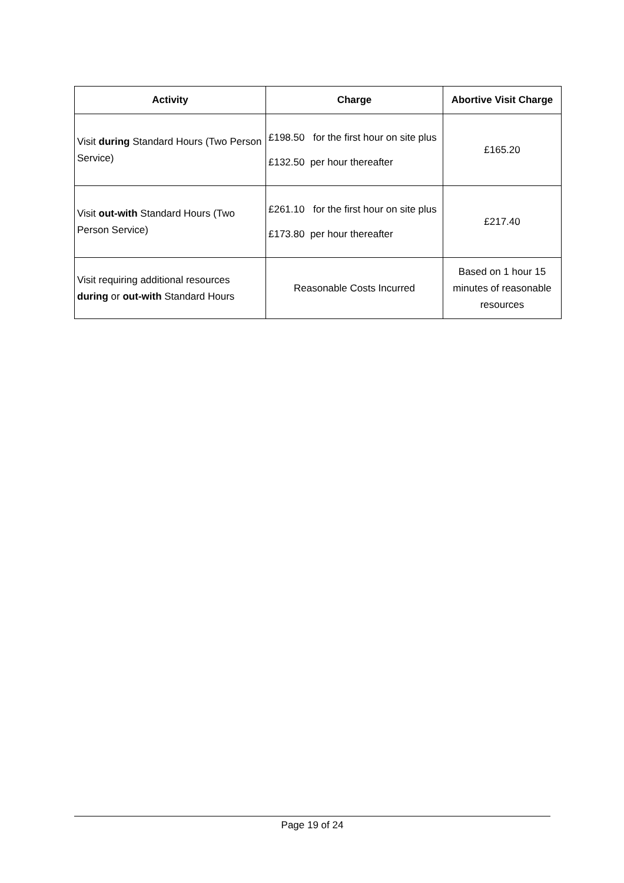| Activity | Charge | Abortive Visit Charge |
| --- | --- | --- |
| Visit during Standard Hours (Two Person Service) | £198.50 for the first hour on site plus £132.50 per hour thereafter | £165.20 |
| Visit out-with Standard Hours (Two Person Service) | £261.10 for the first hour on site plus £173.80 per hour thereafter | £217.40 |
| Visit requiring additional resources during or out-with Standard Hours | Reasonable Costs Incurred | Based on 1 hour 15 minutes of reasonable resources |
Page 19 of 24